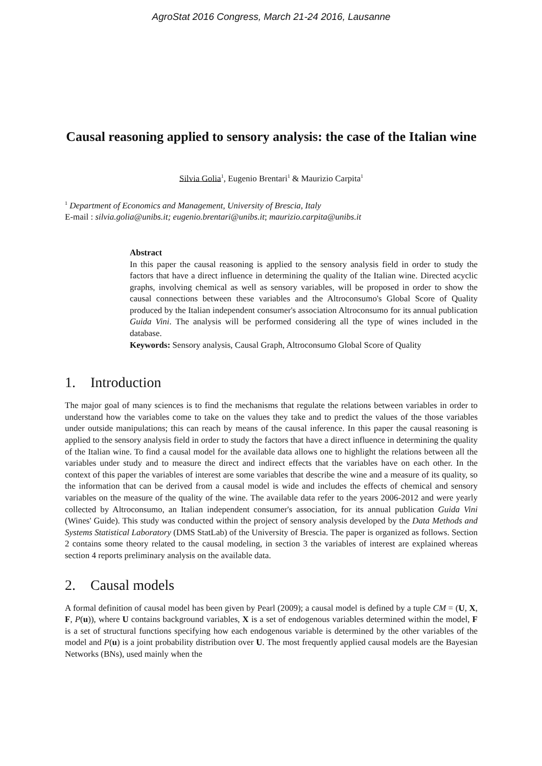AgroStat 2016 Congress, March 21-24 2016, Lausanne
Causal reasoning applied to sensory analysis: the case of the Italian wine
Silvia Golia<sup>1</sup>, Eugenio Brentari<sup>1</sup> & Maurizio Carpita<sup>1</sup>
<sup>1</sup> Department of Economics and Management, University of Brescia, Italy
E-mail : silvia.golia@unibs.it; eugenio.brentari@unibs.it; maurizio.carpita@unibs.it
Abstract
In this paper the causal reasoning is applied to the sensory analysis field in order to study the factors that have a direct influence in determining the quality of the Italian wine. Directed acyclic graphs, involving chemical as well as sensory variables, will be proposed in order to show the causal connections between these variables and the Altroconsumo's Global Score of Quality produced by the Italian independent consumer's association Altroconsumo for its annual publication Guida Vini. The analysis will be performed considering all the type of wines included in the database.
Keywords: Sensory analysis, Causal Graph, Altroconsumo Global Score of Quality
1. Introduction
The major goal of many sciences is to find the mechanisms that regulate the relations between variables in order to understand how the variables come to take on the values they take and to predict the values of the those variables under outside manipulations; this can reach by means of the causal inference. In this paper the causal reasoning is applied to the sensory analysis field in order to study the factors that have a direct influence in determining the quality of the Italian wine. To find a causal model for the available data allows one to highlight the relations between all the variables under study and to measure the direct and indirect effects that the variables have on each other. In the context of this paper the variables of interest are some variables that describe the wine and a measure of its quality, so the information that can be derived from a causal model is wide and includes the effects of chemical and sensory variables on the measure of the quality of the wine. The available data refer to the years 2006-2012 and were yearly collected by Altroconsumo, an Italian independent consumer's association, for its annual publication Guida Vini (Wines' Guide). This study was conducted within the project of sensory analysis developed by the Data Methods and Systems Statistical Laboratory (DMS StatLab) of the University of Brescia. The paper is organized as follows. Section 2 contains some theory related to the causal modeling, in section 3 the variables of interest are explained whereas section 4 reports preliminary analysis on the available data.
2. Causal models
A formal definition of causal model has been given by Pearl (2009); a causal model is defined by a tuple CM = (U, X, F, P(u)), where U contains background variables, X is a set of endogenous variables determined within the model, F is a set of structural functions specifying how each endogenous variable is determined by the other variables of the model and P(u) is a joint probability distribution over U. The most frequently applied causal models are the Bayesian Networks (BNs), used mainly when the